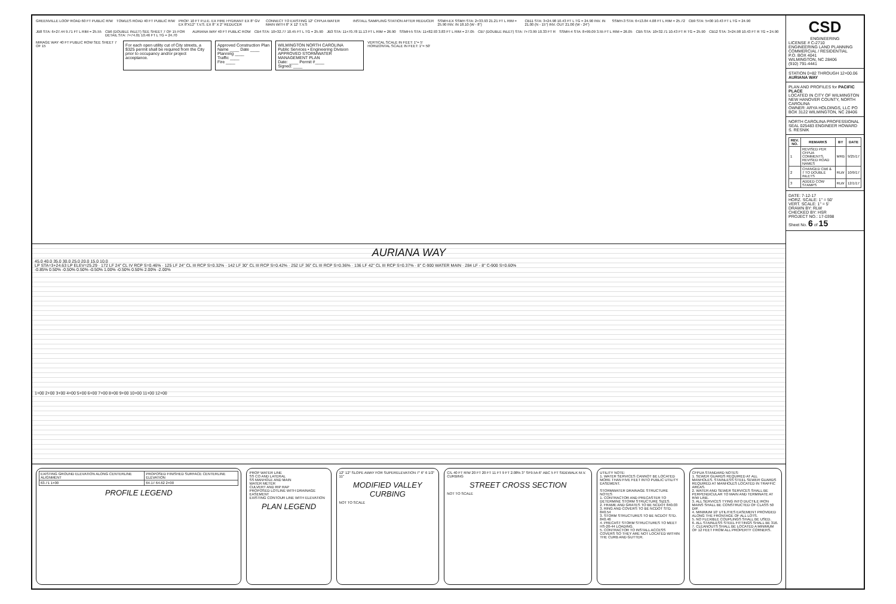GREENVILLE LOOP ROAD 60 FT PUBLIC R/W
TOWLES ROAD 40 FT PUBLIC R/W
PROP. 10 FT P.U.E. EX FIRE HYDRANT EX 8" GV EX 8"X12" T.V.S. EX 8" X 2" REDUCER
CONNECT TO EXISTING 12" CFPUA WATER MAIN WITH 8" X 12' T.V.S
INSTALL SAMPLING STATION AFTER REDUCER
SSMH-EX SSMH STA: 2+33.93 21.21 FT L RIM = 25.90 INV. IN 18.10 (W - 8")
CB11 STA: 3+24.98 10.43 FT L TG = 24.90 INV. IN 21.00 (N - 15") INV. OUT 21.00 (W - 24")
SSMH-3 STA: 6+13.84 4.08 FT L RIM = 25.72
CB9 STA: 5+00 10.43 FT L TG = 24.90
JB8 STA: 6+27.44 9.71 FT L RIM = 25.55
CB6 (DOUBLE INLET) SEE SHEET 7 OF 15 FOR DETAIL STA: 7+74.01 10.46 FT L TG = 24.70
AURIANA WAY 40 FT PUBLIC ROW
CB4 STA: 10+32.77 10.45 FT L TG = 25.90
JB3 STA: 11+70.78 11.13 FT L RIM = 26.90
SSMH-5 STA: 11+82.93 3.83 FT L RIM = 27.05
CB7 (DOUBLE INLET) STA: 7+73.99 10.33 FT R
SSMH-4 STA: 8+99.09 3.55 FT L RIM = 26.05
CB5 STA: 10+32.71 10.43 FT R TG = 25.90
CB12 STA: 3+24.98 10.43 FT R TG = 24.90
MIRAGE WAY 40 FT PUBLIC ROW SEE SHEET 7 OF 15
For each open utility cut of City streets, a $325 permit shall be required from the City prior to occupancy and/or project acceptance.
Approved Construction Plan
Name ____ Date ____
Planning ____
Traffic ____
Fire ____
WILMINGTON NORTH CAROLINA
Public Services • Engineering Division
APPROVED STORMWATER MANAGEMENT PLAN
Date: ____ Permit #____
Signed: ____
VERTICAL SCALE IN FEET: 1"= 5'
HORIZONTAL SCALE IN FEET: 1"= 50'
AURIANA WAY
45.0 40.0 35.0 30.0 25.0 20.0 15.0 10.0
LP STA=3+24.63 LP ELEV=25.29 · 172 LF 24" CL IV RCP S=0.46% · 125 LF 24" CL III RCP S=0.32% · 142 LF 30" CL III RCP S=0.42% · 252 LF 36" CL III RCP S=0.36% · 136 LF 42" CL III RCP S=0.37% · 8" C-900 WATER MAIN · 284 LF - 8" C-900 S=0.60%
-0.85% 0.50% -0.50% 0.50% -0.50% 1.00% -0.50% 0.50% 2.00% -2.00%
1+00 2+00 3+00 4+00 5+00 6+00 7+00 8+00 9+00 10+00 11+00 12+00
| EXISTING GROUND ELEVATION ALONG CENTERLINE ALIGNMENT | PROPOSED FINISHED SURFACE CENTERLINE ELEVATION |
| 63.71 1+00 | 64.17 64.62 2+00 |
PROFILE LEGEND
PROP WATER LINE
SS CO AND LATERAL
SS MANHOLE AND MAIN
WATER METER
CULVERT AND RIP RAP
PROPOSED LOTLINE WITH DRAINAGE EASEMENT
EXISTING CONTOUR LINE WITH ELEVATION
PLAN LEGEND
12" 12" SLOPE AWAY FOR SUPERELEVATION 7" 6" 6 1/2" 11"
MODIFIED VALLEY CURBING
NOT TO SCALE
C/L 40 FT R/W 20 FT 20 FT 11 FT 9 FT 2.08% 3" SF9.5A 6" ABC 5 FT SIDEWALK M.V. CURBING
STREET CROSS SECTION
NOT TO SCALE
UTILITY NOTE:
1. WATER SERVICES CANNOT BE LOCATED MORE THAN FIVE FEET INTO PUBLIC UTILITY EASEMENT.
STORMWATER DRAINAGE STRUCTURE NOTES
1. CONTRACTOR AND PRECASTER TO DETERMINE STORM STRUCTURE SIZES.
2. FRAME AND GRATES TO BE NCDOT 840.03
3. RING AND COVERS TO BE NCDOT STD. 840.54
3. STORM STRUCTURES TO BE NCDOT STD. 840.46
4. PRECAST STORM STRUCTURES TO MEET HS-20-44 LOADING.
5. CONTRACTOR TO INSTALL ACCESS COVERS SO THEY ARE NOT LOCATED WITHIN THE CURB AND GUTTER.
CFPUA STANDARD NOTES:
1. SEWER GUARDS REQUIRED AT ALL MANHOLES. STAINLESS STEEL SEWER GUARDS REQUIRED AT MANHOLES LOCATED IN TRAFFIC AREAS.
2. WATER AND SEWER SERVICES SHALL BE PERPENDICULAR TO MAIN AND TERMINATE AT R/W LINE.
3. ALL SERVICES TYING INTO DUCTILE IRON MAINS SHALL BE CONSTRUCTED OF CLASS 50 DIP.
4. MINIMUM 10' UTILITIES EASEMENT PROVIDED ALONG THE FRONTAGE OF ALL LOTS.
5. NO FLEXIBLE COUPLINGS SHALL BE USED.
6. ALL STAINLESS STEEL FITTINGS SHALL BE 316.
7. CLEANOUTS SHALL BE LOCATED A MINIMUM OF 12 FEET FROM ALL PROPERTY CORNERS.
CSD
ENGINEERING
LICENSE # C-2710
ENGINEERING LAND PLANNING
COMMERCIAL / RESIDENTIAL
P.O. BOX 4041
WILMINGTON, NC 28406
(910) 791-4441
STATION 0+82 THROUGH 12+00.06
AURIANA WAY
PLAN AND PROFILES for PACIFIC PLACE
LOCATED IN CITY OF WILMINGTON NEW HANOVER COUNTY, NORTH CAROLINA
OWNER: ARYA HOLDINGS, LLC PO BOX 3122 WILMINGTON, NC 28406
NORTH CAROLINA PROFESSIONAL SEAL 025483 ENGINEER HOWARD S. RESNIK
| REV. NO. | REMARKS | BY | DATE |
| --- | --- | --- | --- |
| 1 | REVISED PER CFPUA COMMENTS, REVISED ROAD NAMES | MRB | 9/25/17 |
| 2 | CHANGED CB6 & 7 TO DOUBLE INLETS | RLW | 10/9/17 |
| 3 | ADDED COW STAMPS | RLW | 12/1/17 |
DATE: 7-12-17
HORZ. SCALE: 1" = 50'
VERT. SCALE: 1" = 5'
DRAWN BY: RLW
CHECKED BY: HSR
PROJECT NO.: 17-0398
Sheet No. 6 of 15